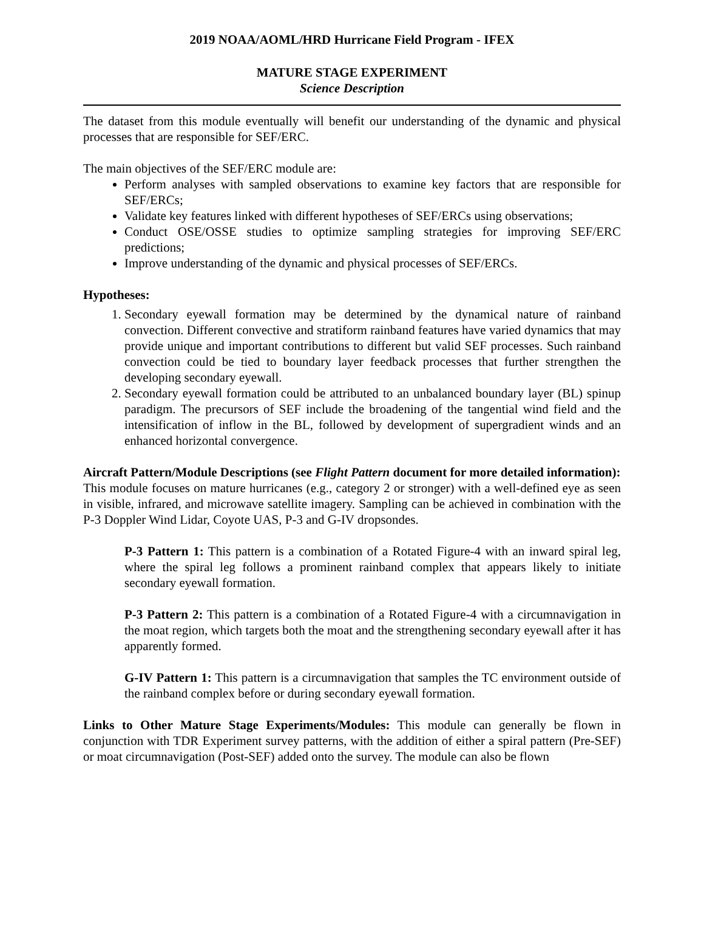2019 NOAA/AOML/HRD Hurricane Field Program - IFEX
MATURE STAGE EXPERIMENT
Science Description
The dataset from this module eventually will benefit our understanding of the dynamic and physical processes that are responsible for SEF/ERC.
The main objectives of the SEF/ERC module are:
Perform analyses with sampled observations to examine key factors that are responsible for SEF/ERCs;
Validate key features linked with different hypotheses of SEF/ERCs using observations;
Conduct OSE/OSSE studies to optimize sampling strategies for improving SEF/ERC predictions;
Improve understanding of the dynamic and physical processes of SEF/ERCs.
Hypotheses:
1. Secondary eyewall formation may be determined by the dynamical nature of rainband convection. Different convective and stratiform rainband features have varied dynamics that may provide unique and important contributions to different but valid SEF processes. Such rainband convection could be tied to boundary layer feedback processes that further strengthen the developing secondary eyewall.
2. Secondary eyewall formation could be attributed to an unbalanced boundary layer (BL) spinup paradigm. The precursors of SEF include the broadening of the tangential wind field and the intensification of inflow in the BL, followed by development of supergradient winds and an enhanced horizontal convergence.
Aircraft Pattern/Module Descriptions (see Flight Pattern document for more detailed information):
This module focuses on mature hurricanes (e.g., category 2 or stronger) with a well-defined eye as seen in visible, infrared, and microwave satellite imagery. Sampling can be achieved in combination with the P-3 Doppler Wind Lidar, Coyote UAS, P-3 and G-IV dropsondes.
P-3 Pattern 1: This pattern is a combination of a Rotated Figure-4 with an inward spiral leg, where the spiral leg follows a prominent rainband complex that appears likely to initiate secondary eyewall formation.
P-3 Pattern 2: This pattern is a combination of a Rotated Figure-4 with a circumnavigation in the moat region, which targets both the moat and the strengthening secondary eyewall after it has apparently formed.
G-IV Pattern 1: This pattern is a circumnavigation that samples the TC environment outside of the rainband complex before or during secondary eyewall formation.
Links to Other Mature Stage Experiments/Modules: This module can generally be flown in conjunction with TDR Experiment survey patterns, with the addition of either a spiral pattern (Pre-SEF) or moat circumnavigation (Post-SEF) added onto the survey. The module can also be flown